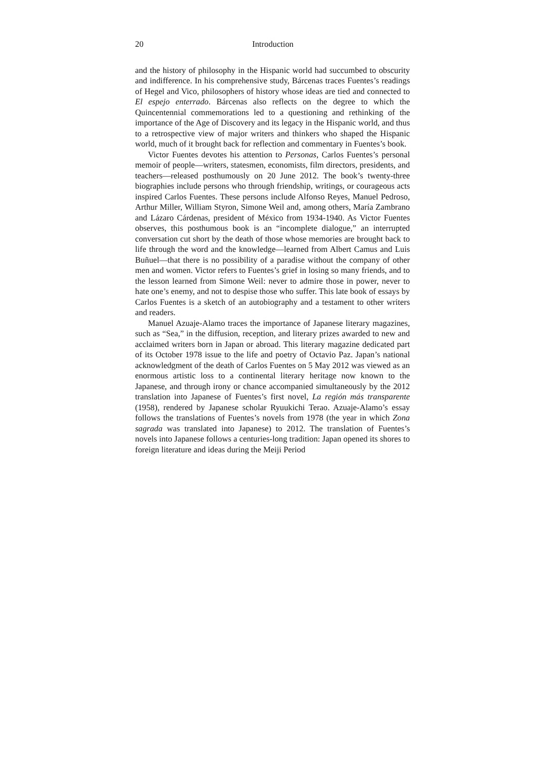20 Introduction
and the history of philosophy in the Hispanic world had succumbed to obscurity and indifference. In his comprehensive study, Bárcenas traces Fuentes’s readings of Hegel and Vico, philosophers of history whose ideas are tied and connected to El espejo enterrado. Bárcenas also reflects on the degree to which the Quincentennial commemorations led to a questioning and rethinking of the importance of the Age of Discovery and its legacy in the Hispanic world, and thus to a retrospective view of major writers and thinkers who shaped the Hispanic world, much of it brought back for reflection and commentary in Fuentes’s book.
Victor Fuentes devotes his attention to Personas, Carlos Fuentes’s personal memoir of people—writers, statesmen, economists, film directors, presidents, and teachers—released posthumously on 20 June 2012. The book’s twenty-three biographies include persons who through friendship, writings, or courageous acts inspired Carlos Fuentes. These persons include Alfonso Reyes, Manuel Pedroso, Arthur Miller, William Styron, Simone Weil and, among others, María Zambrano and Lázaro Cárdenas, president of México from 1934-1940. As Victor Fuentes observes, this posthumous book is an “incomplete dialogue,” an interrupted conversation cut short by the death of those whose memories are brought back to life through the word and the knowledge—learned from Albert Camus and Luis Buñuel—that there is no possibility of a paradise without the company of other men and women. Victor refers to Fuentes’s grief in losing so many friends, and to the lesson learned from Simone Weil: never to admire those in power, never to hate one’s enemy, and not to despise those who suffer. This late book of essays by Carlos Fuentes is a sketch of an autobiography and a testament to other writers and readers.
Manuel Azuaje-Alamo traces the importance of Japanese literary magazines, such as “Sea,” in the diffusion, reception, and literary prizes awarded to new and acclaimed writers born in Japan or abroad. This literary magazine dedicated part of its October 1978 issue to the life and poetry of Octavio Paz. Japan’s national acknowledgment of the death of Carlos Fuentes on 5 May 2012 was viewed as an enormous artistic loss to a continental literary heritage now known to the Japanese, and through irony or chance accompanied simultaneously by the 2012 translation into Japanese of Fuentes’s first novel, La región más transparente (1958), rendered by Japanese scholar Ryuukichi Terao. Azuaje-Alamo’s essay follows the translations of Fuentes’s novels from 1978 (the year in which Zona sagrada was translated into Japanese) to 2012. The translation of Fuentes’s novels into Japanese follows a centuries-long tradition: Japan opened its shores to foreign literature and ideas during the Meiji Period